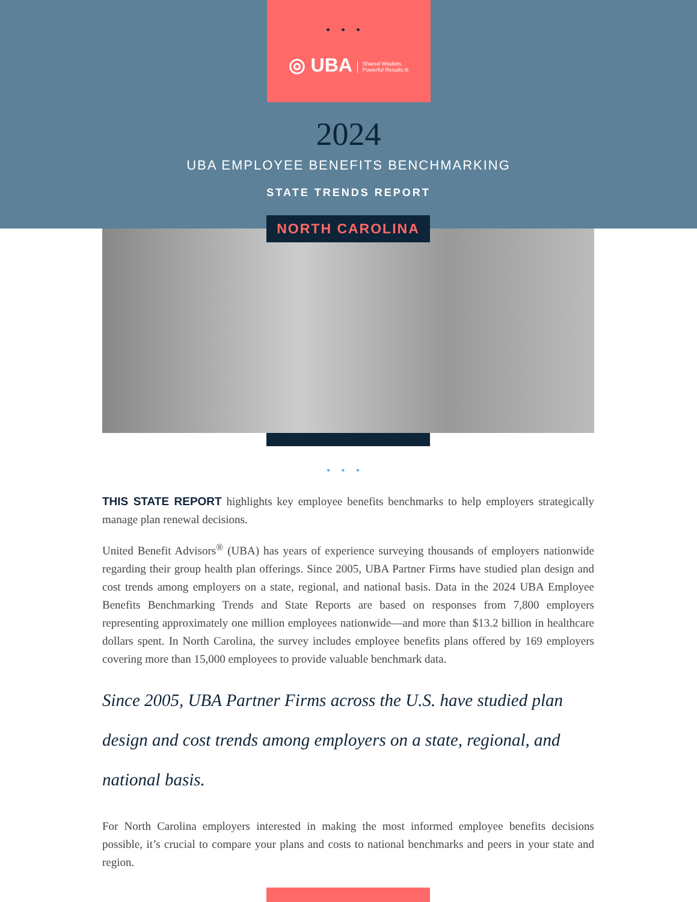•••
◎ UBA Shared Wisdom.
Powerful Results.®
2024
UBA EMPLOYEE BENEFITS BENCHMARKING
STATE TRENDS REPORT
NORTH CAROLINA
•••
THIS STATE REPORT highlights key employee benefits benchmarks to help employers strategically manage plan renewal decisions.
United Benefit Advisors<sup>®</sup> (UBA) has years of experience surveying thousands of employers nationwide regarding their group health plan offerings. Since 2005, UBA Partner Firms have studied plan design and cost trends among employers on a state, regional, and national basis. Data in the 2024 UBA Employee Benefits Benchmarking Trends and State Reports are based on responses from 7,800 employers representing approximately one million employees nationwide—and more than $13.2 billion in healthcare dollars spent. In North Carolina, the survey includes employee benefits plans offered by 169 employers covering more than 15,000 employees to provide valuable benchmark data.
Since 2005, UBA Partner Firms across the U.S. have studied plan design and cost trends among employers on a state, regional, and national basis.
For North Carolina employers interested in making the most informed employee benefits decisions possible, it’s crucial to compare your plans and costs to national benchmarks and peers in your state and region.